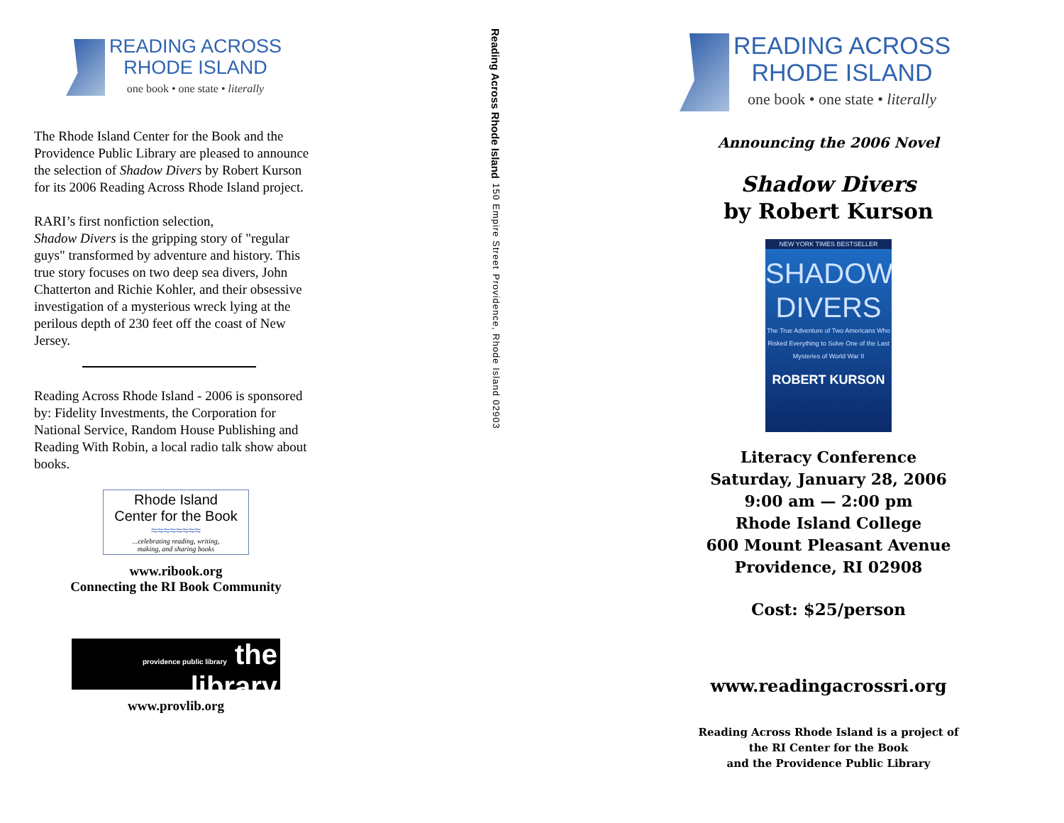READING ACROSS
RHODE ISLAND
one book • one state • literally
The Rhode Island Center for the Book and the Providence Public Library are pleased to announce the selection of Shadow Divers by Robert Kurson for its 2006 Reading Across Rhode Island project.
RARI’s first nonfiction selection,
Shadow Divers is the gripping story of "regular guys" transformed by adventure and history. This true story focuses on two deep sea divers, John Chatterton and Richie Kohler, and their obsessive investigation of a mysterious wreck lying at the perilous depth of 230 feet off the coast of New Jersey.
Reading Across Rhode Island - 2006 is sponsored by: Fidelity Investments, the Corporation for National Service, Random House Publishing and Reading With Robin, a local radio talk show about books.
Rhode Island
Center for the Book
≈≈≈≈≈≈≈≈
...celebrating reading, writing,
making, and sharing books
www.ribook.org
Connecting the RI Book Community
providence public library the library
www.provlib.org
Reading Across Rhode Island 150 Empire Street Providence, Rhode Island 02903
READING ACROSS
RHODE ISLAND
one book • one state • literally
Announcing the 2006 Novel
Shadow Divers
by Robert Kurson
NEW YORK TIMES BESTSELLER
SHADOW
DIVERS
The True Adventure of Two Americans Who Risked Everything to Solve One of the Last Mysteries of World War II
ROBERT KURSON
Literacy Conference
Saturday, January 28, 2006
9:00 am — 2:00 pm
Rhode Island College
600 Mount Pleasant Avenue
Providence, RI 02908
Cost: $25/person
www.readingacrossri.org
Reading Across Rhode Island is a project of
the RI Center for the Book
and the Providence Public Library